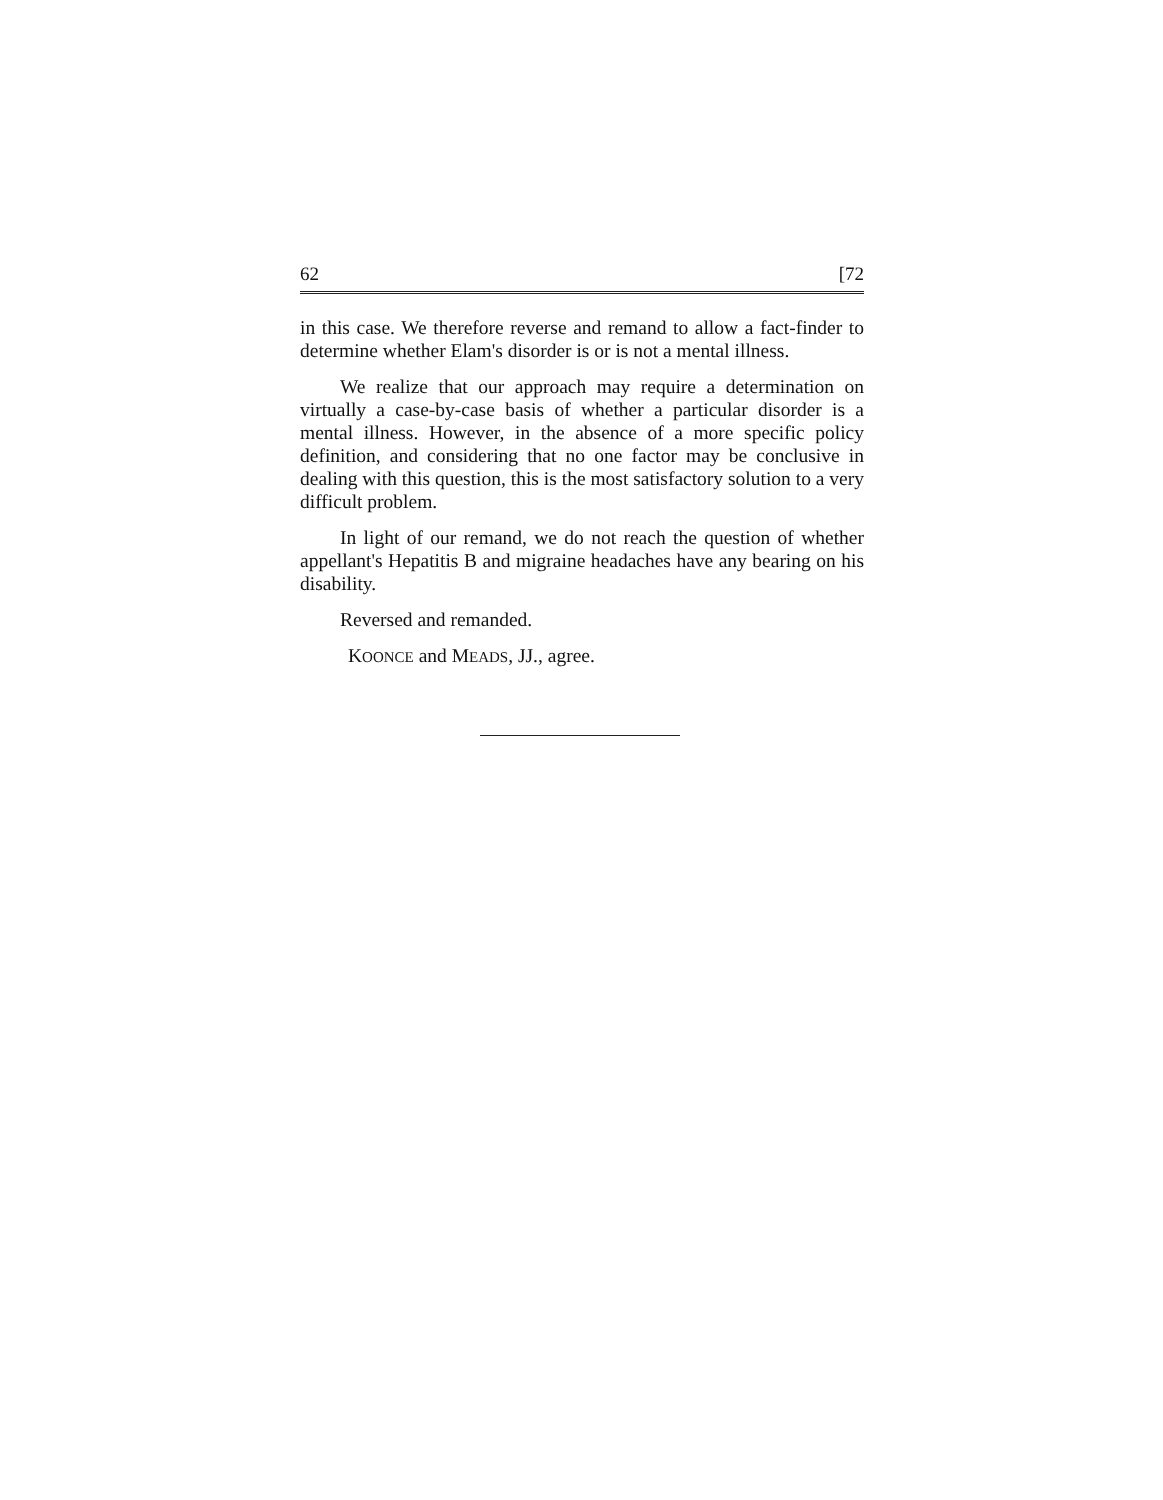62 [72
in this case. We therefore reverse and remand to allow a fact-finder to determine whether Elam's disorder is or is not a mental illness.
We realize that our approach may require a determination on virtually a case-by-case basis of whether a particular disorder is a mental illness. However, in the absence of a more specific policy definition, and considering that no one factor may be conclusive in dealing with this question, this is the most satisfactory solution to a very difficult problem.
In light of our remand, we do not reach the question of whether appellant's Hepatitis B and migraine headaches have any bearing on his disability.
Reversed and remanded.
KOONCE and MEADS, JJ., agree.